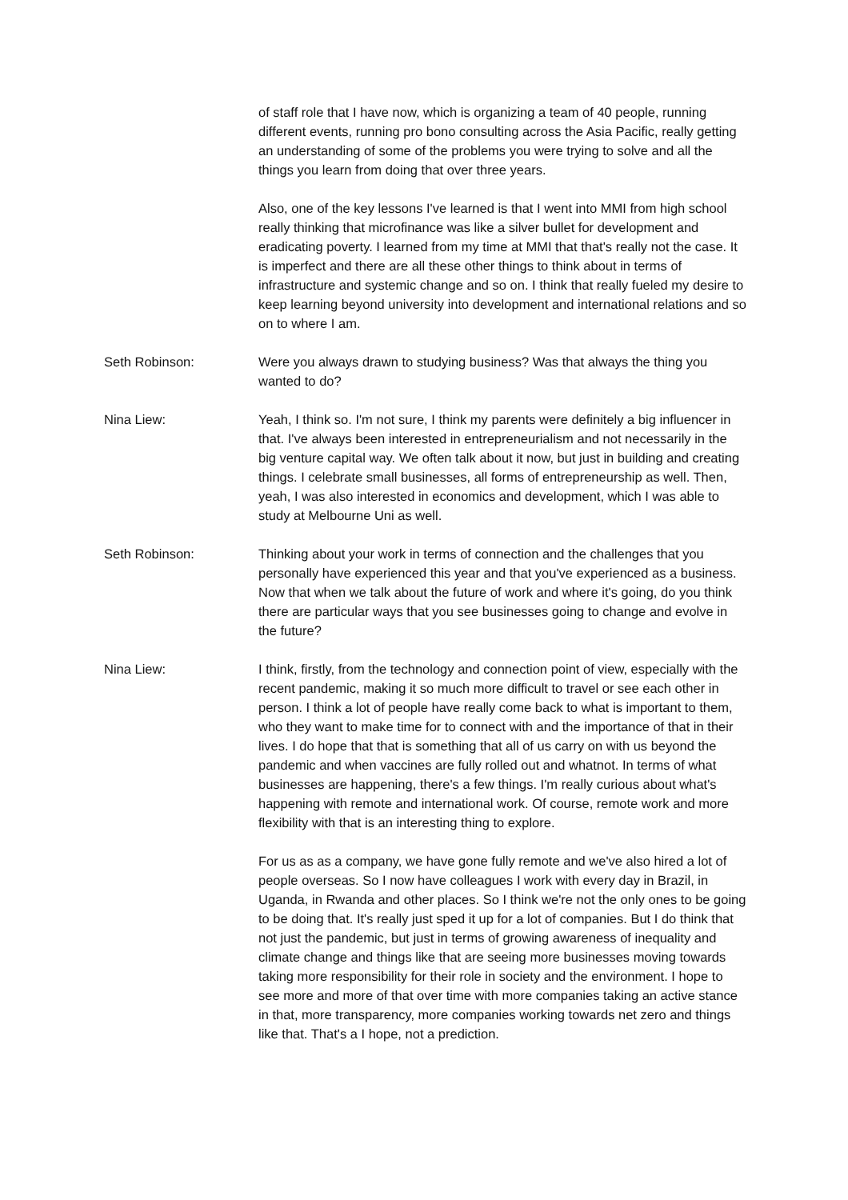of staff role that I have now, which is organizing a team of 40 people, running different events, running pro bono consulting across the Asia Pacific, really getting an understanding of some of the problems you were trying to solve and all the things you learn from doing that over three years.
Also, one of the key lessons I've learned is that I went into MMI from high school really thinking that microfinance was like a silver bullet for development and eradicating poverty. I learned from my time at MMI that that's really not the case. It is imperfect and there are all these other things to think about in terms of infrastructure and systemic change and so on. I think that really fueled my desire to keep learning beyond university into development and international relations and so on to where I am.
Seth Robinson: Were you always drawn to studying business? Was that always the thing you wanted to do?
Nina Liew: Yeah, I think so. I'm not sure, I think my parents were definitely a big influencer in that. I've always been interested in entrepreneurialism and not necessarily in the big venture capital way. We often talk about it now, but just in building and creating things. I celebrate small businesses, all forms of entrepreneurship as well. Then, yeah, I was also interested in economics and development, which I was able to study at Melbourne Uni as well.
Seth Robinson: Thinking about your work in terms of connection and the challenges that you personally have experienced this year and that you've experienced as a business. Now that when we talk about the future of work and where it's going, do you think there are particular ways that you see businesses going to change and evolve in the future?
Nina Liew: I think, firstly, from the technology and connection point of view, especially with the recent pandemic, making it so much more difficult to travel or see each other in person. I think a lot of people have really come back to what is important to them, who they want to make time for to connect with and the importance of that in their lives. I do hope that that is something that all of us carry on with us beyond the pandemic and when vaccines are fully rolled out and whatnot. In terms of what businesses are happening, there's a few things. I'm really curious about what's happening with remote and international work. Of course, remote work and more flexibility with that is an interesting thing to explore.
For us as as a company, we have gone fully remote and we've also hired a lot of people overseas. So I now have colleagues I work with every day in Brazil, in Uganda, in Rwanda and other places. So I think we're not the only ones to be going to be doing that. It's really just sped it up for a lot of companies. But I do think that not just the pandemic, but just in terms of growing awareness of inequality and climate change and things like that are seeing more businesses moving towards taking more responsibility for their role in society and the environment. I hope to see more and more of that over time with more companies taking an active stance in that, more transparency, more companies working towards net zero and things like that. That's a I hope, not a prediction.